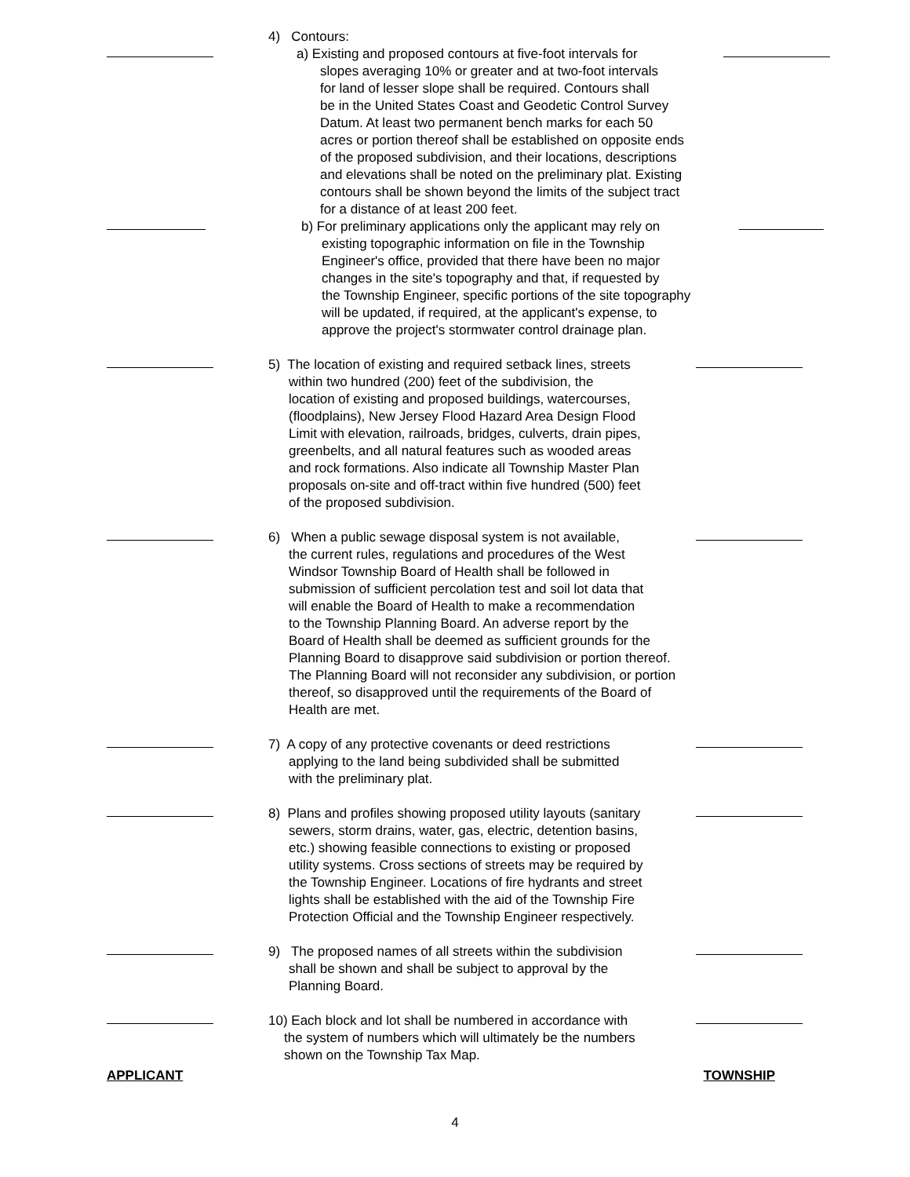4) Contours:
a) Existing and proposed contours at five-foot intervals for
slopes averaging 10% or greater and at two-foot intervals
for land of lesser slope shall be required. Contours shall
be in the United States Coast and Geodetic Control Survey
Datum. At least two permanent bench marks for each 50
acres or portion thereof shall be established on opposite ends
of the proposed subdivision, and their locations, descriptions
and elevations shall be noted on the preliminary plat. Existing
contours shall be shown beyond the limits of the subject tract
for a distance of at least 200 feet.
b) For preliminary applications only the applicant may rely on
existing topographic information on file in the Township
Engineer's office, provided that there have been no major
changes in the site's topography and that, if requested by
the Township Engineer, specific portions of the site topography
will be updated, if required, at the applicant's expense, to
approve the project's stormwater control drainage plan.
5) The location of existing and required setback lines, streets
within two hundred (200) feet of the subdivision, the
location of existing and proposed buildings, watercourses,
(floodplains), New Jersey Flood Hazard Area Design Flood
Limit with elevation, railroads, bridges, culverts, drain pipes,
greenbelts, and all natural features such as wooded areas
and rock formations. Also indicate all Township Master Plan
proposals on-site and off-tract within five hundred (500) feet
of the proposed subdivision.
6) When a public sewage disposal system is not available,
the current rules, regulations and procedures of the West
Windsor Township Board of Health shall be followed in
submission of sufficient percolation test and soil lot data that
will enable the Board of Health to make a recommendation
to the Township Planning Board. An adverse report by the
Board of Health shall be deemed as sufficient grounds for the
Planning Board to disapprove said subdivision or portion thereof.
The Planning Board will not reconsider any subdivision, or portion
thereof, so disapproved until the requirements of the Board of
Health are met.
7) A copy of any protective covenants or deed restrictions
applying to the land being subdivided shall be submitted
with the preliminary plat.
8) Plans and profiles showing proposed utility layouts (sanitary
sewers, storm drains, water, gas, electric, detention basins,
etc.) showing feasible connections to existing or proposed
utility systems. Cross sections of streets may be required by
the Township Engineer. Locations of fire hydrants and street
lights shall be established with the aid of the Township Fire
Protection Official and the Township Engineer respectively.
9) The proposed names of all streets within the subdivision
shall be shown and shall be subject to approval by the
Planning Board.
10) Each block and lot shall be numbered in accordance with
the system of numbers which will ultimately be the numbers
shown on the Township Tax Map.
APPLICANT TOWNSHIP
4